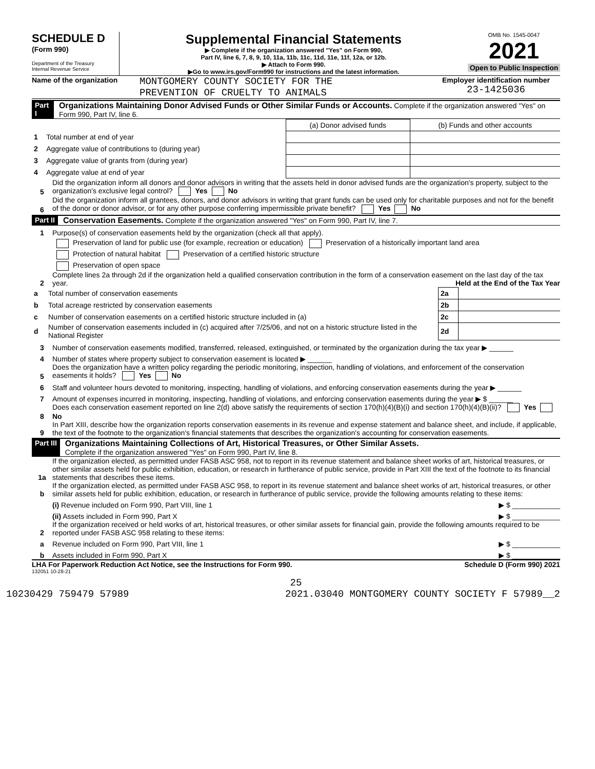SCHEDULE D
(Form 990)
Department of the Treasury
Internal Revenue Service
Supplemental Financial Statements
▶ Complete if the organization answered "Yes" on Form 990,
Part IV, line 6, 7, 8, 9, 10, 11a, 11b, 11c, 11d, 11e, 11f, 12a, or 12b.
▶ Attach to Form 990.
▶Go to www.irs.gov/Form990 for instructions and the latest information.
OMB No. 1545-0047
2021
Open to Public Inspection
Name of the organization
MONTGOMERY COUNTY SOCIETY FOR THE
PREVENTION OF CRUELTY TO ANIMALS
Employer identification number
23-1425036
Part I Organizations Maintaining Donor Advised Funds or Other Similar Funds or Accounts. Complete if the organization answered "Yes" on Form 990, Part IV, line 6.
| | | (a) Donor advised funds | (b) Funds and other accounts |
| 1 | Total number at end of year | | |
| 2 | Aggregate value of contributions to (during year) | | |
| 3 | Aggregate value of grants from (during year) | | |
| 4 | Aggregate value at end of year | | |
5 Did the organization inform all donors and donor advisors in writing that the assets held in donor advised funds are the organization's property, subject to the organization's exclusive legal control? Yes No
6 Did the organization inform all grantees, donors, and donor advisors in writing that grant funds can be used only for charitable purposes and not for the benefit of the donor or donor advisor, or for any other purpose conferring impermissible private benefit? Yes No
Part II Conservation Easements. Complete if the organization answered "Yes" on Form 990, Part IV, line 7.
1 Purpose(s) of conservation easements held by the organization (check all that apply).
Preservation of land for public use (for example, recreation or education) Preservation of a historically important land area
Protection of natural habitat Preservation of a certified historic structure
Preservation of open space
2 Complete lines 2a through 2d if the organization held a qualified conservation contribution in the form of a conservation easement on the last day of the tax year. Held at the End of the Tax Year
| a | Total number of conservation easements | 2a | |
| b | Total acreage restricted by conservation easements | 2b | |
| c | Number of conservation easements on a certified historic structure included in (a) | 2c | |
| d | Number of conservation easements included in (c) acquired after 7/25/06, and not on a historic structure listed in the National Register | 2d | |
3 Number of conservation easements modified, transferred, released, extinguished, or terminated by the organization during the tax year ▶ ______
4 Number of states where property subject to conservation easement is located ▶ ______
5 Does the organization have a written policy regarding the periodic monitoring, inspection, handling of violations, and enforcement of the conservation easements it holds? Yes No
6 Staff and volunteer hours devoted to monitoring, inspecting, handling of violations, and enforcing conservation easements during the year ▶ ______
7 Amount of expenses incurred in monitoring, inspecting, handling of violations, and enforcing conservation easements during the year ▶ $ ______
8 Does each conservation easement reported on line 2(d) above satisfy the requirements of section 170(h)(4)(B)(i) and section 170(h)(4)(B)(ii)? Yes No
9 In Part XIII, describe how the organization reports conservation easements in its revenue and expense statement and balance sheet, and include, if applicable, the text of the footnote to the organization's financial statements that describes the organization's accounting for conservation easements.
Part III Organizations Maintaining Collections of Art, Historical Treasures, or Other Similar Assets.
Complete if the organization answered "Yes" on Form 990, Part IV, line 8.
1a If the organization elected, as permitted under FASB ASC 958, not to report in its revenue statement and balance sheet works of art, historical treasures, or other similar assets held for public exhibition, education, or research in furtherance of public service, provide in Part XIII the text of the footnote to its financial statements that describes these items.
b If the organization elected, as permitted under FASB ASC 958, to report in its revenue statement and balance sheet works of art, historical treasures, or other similar assets held for public exhibition, education, or research in furtherance of public service, provide the following amounts relating to these items:
(i) Revenue included on Form 990, Part VIII, line 1 ▶ $ ____________
(ii) Assets included in Form 990, Part X ▶ $ ____________
2 If the organization received or held works of art, historical treasures, or other similar assets for financial gain, provide the following amounts required to be reported under FASB ASC 958 relating to these items:
a Revenue included on Form 990, Part VIII, line 1 ▶ $ ____________
b Assets included in Form 990, Part X ▶ $ ____________
LHA For Paperwork Reduction Act Notice, see the Instructions for Form 990. Schedule D (Form 990) 2021
132051 10-28-21
25
10230429 759479 57989 2021.03040 MONTGOMERY COUNTY SOCIETY F 57989__2